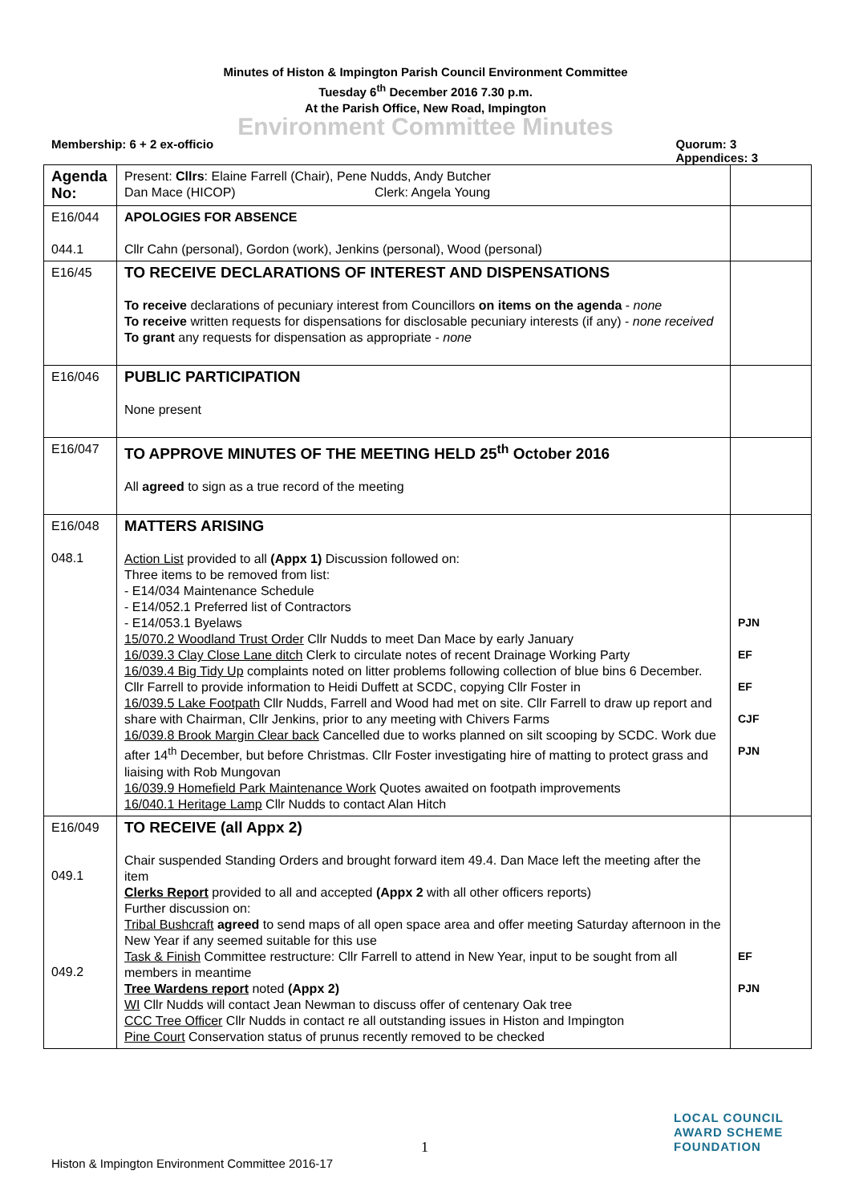Minutes of Histon & Impington Parish Council Environment Committee
Tuesday 6<sup>th</sup> December 2016 7.30 p.m.
At the Parish Office, New Road, Impington
Environment Committee Minutes
Membership: 6 + 2 ex-officio Quorum: 3
Appendices: 3
| Agenda No: | Present: Cllrs : Elaine Farrell (Chair), Pene Nudds, Andy Butcher Dan Mace (HICOP) Clerk: Angela Young | |
| E16/044 044.1 | APOLOGIES FOR ABSENCE Cllr Cahn (personal), Gordon (work), Jenkins (personal), Wood (personal) | |
| E16/45 | TO RECEIVE DECLARATIONS OF INTEREST AND DISPENSATIONS To receive declarations of pecuniary interest from Councillors on items on the agenda - none To receive written requests for dispensations for disclosable pecuniary interests (if any) - none received To grant any requests for dispensation as appropriate - none | |
| E16/046 | PUBLIC PARTICIPATION None present | |
| E16/047 | TO APPROVE MINUTES OF THE MEETING HELD 25<sup>th</sup> October 2016 All agreed to sign as a true record of the meeting | |
| E16/048 048.1 | MATTERS ARISING Action List provided to all (Appx 1) Discussion followed on: Three items to be removed from list: - E14/034 Maintenance Schedule - E14/052.1 Preferred list of Contractors - E14/053.1 Byelaws 15/070.2 Woodland Trust Order Cllr Nudds to meet Dan Mace by early January 16/039.3 Clay Close Lane ditch Clerk to circulate notes of recent Drainage Working Party 16/039.4 Big Tidy Up complaints noted on litter problems following collection of blue bins 6 December. Cllr Farrell to provide information to Heidi Duffett at SCDC, copying Cllr Foster in 16/039.5 Lake Footpath Cllr Nudds, Farrell and Wood had met on site. Cllr Farrell to draw up report and share with Chairman, Cllr Jenkins, prior to any meeting with Chivers Farms 16/039.8 Brook Margin Clear back Cancelled due to works planned on silt scooping by SCDC. Work due after 14<sup>th</sup> December, but before Christmas. Cllr Foster investigating hire of matting to protect grass and liaising with Rob Mungovan 16/039.9 Homefield Park Maintenance Work Quotes awaited on footpath improvements 16/040.1 Heritage Lamp Cllr Nudds to contact Alan Hitch | PJN EF EF CJF PJN |
| E16/049 049.1 049.2 | TO RECEIVE (all Appx 2) Chair suspended Standing Orders and brought forward item 49.4. Dan Mace left the meeting after the item Clerks Report provided to all and accepted (Appx 2 with all other officers reports) Further discussion on: Tribal Bushcraft agreed to send maps of all open space area and offer meeting Saturday afternoon in the New Year if any seemed suitable for this use Task & Finish Committee restructure: Cllr Farrell to attend in New Year, input to be sought from all members in meantime Tree Wardens report noted (Appx 2) WI Cllr Nudds will contact Jean Newman to discuss offer of centenary Oak tree CCC Tree Officer Cllr Nudds in contact re all outstanding issues in Histon and Impington Pine Court Conservation status of prunus recently removed to be checked | EF PJN |
1
Histon & Impington Environment Committee 2016-17
LOCAL COUNCIL
AWARD SCHEME
FOUNDATION